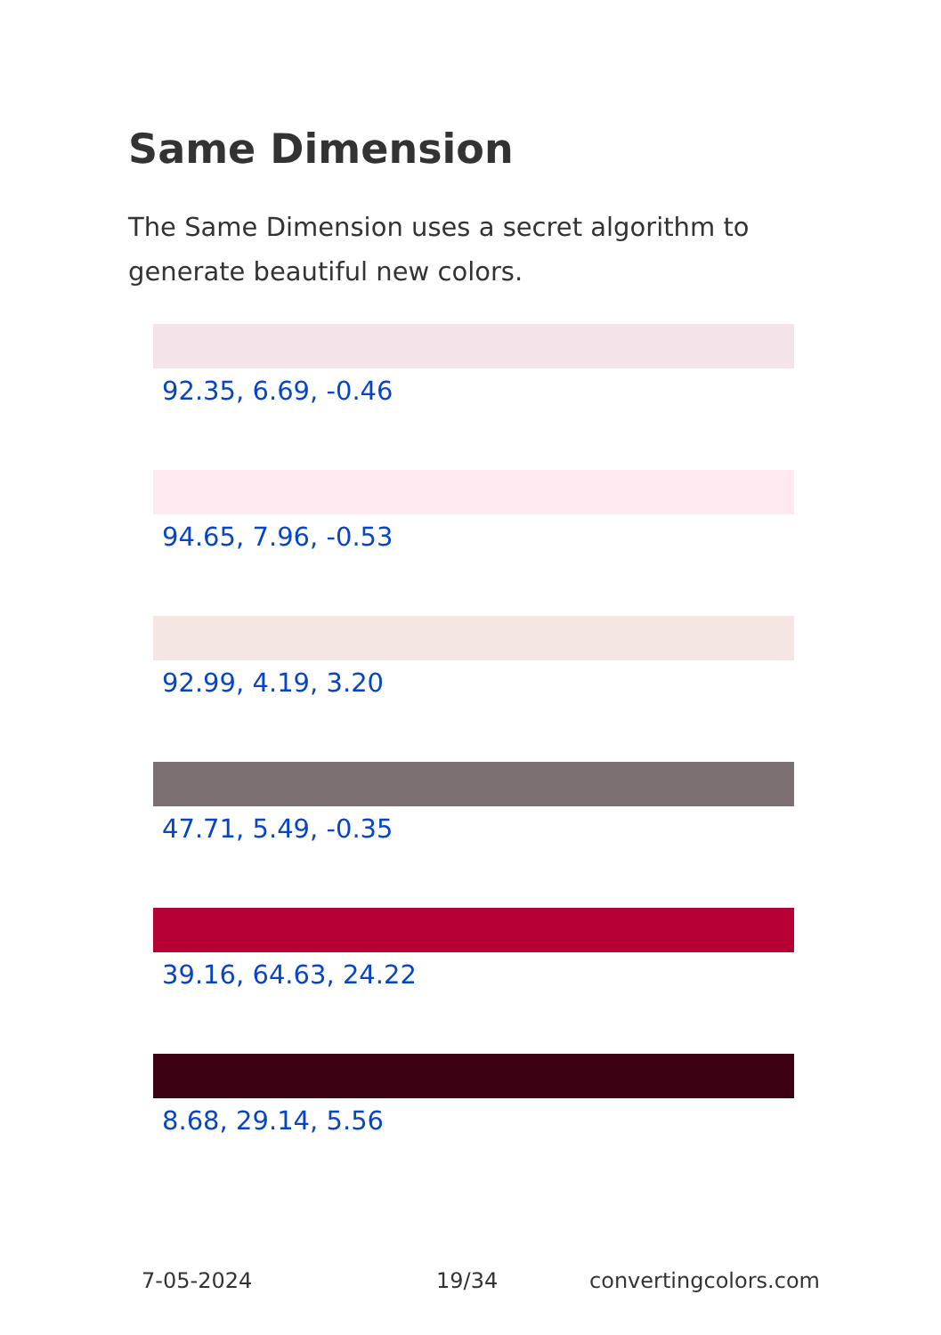Same Dimension
The Same Dimension uses a secret algorithm to generate beautiful new colors.
92.35, 6.69, -0.46
94.65, 7.96, -0.53
92.99, 4.19, 3.20
47.71, 5.49, -0.35
39.16, 64.63, 24.22
8.68, 29.14, 5.56
7-05-2024 19/34 convertingcolors.com